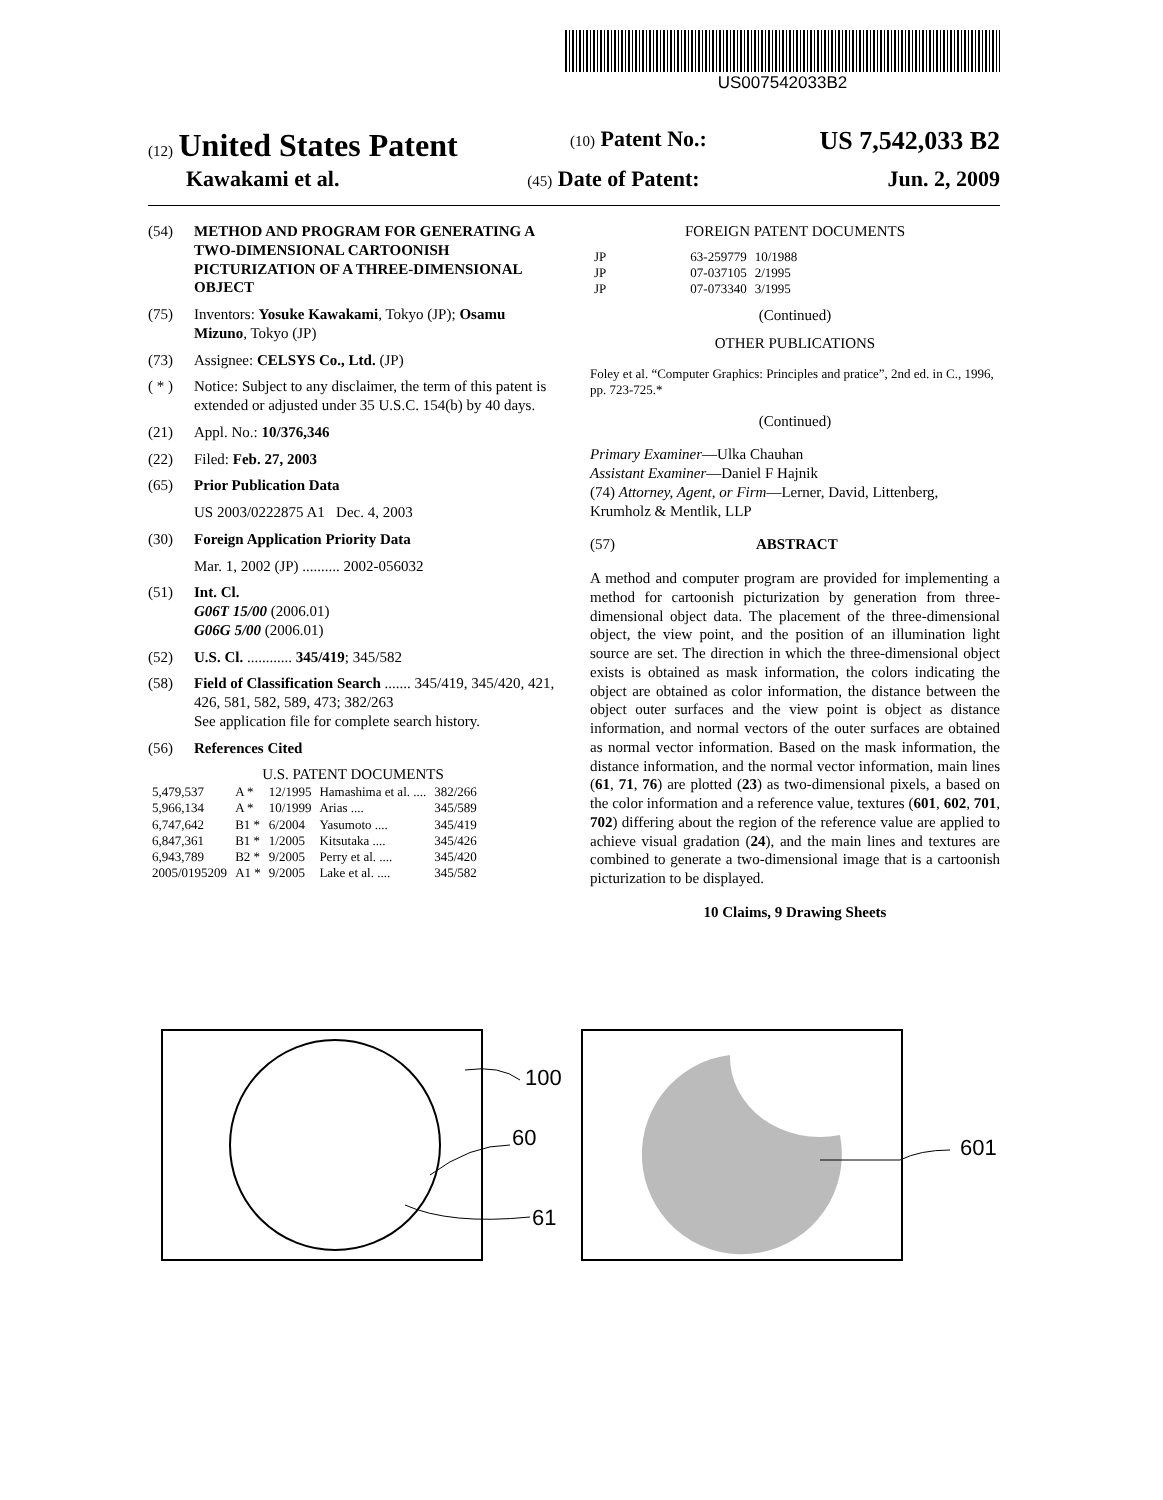US007542033B2
(12) United States Patent (10) Patent No.: US 7,542,033 B2
Kawakami et al. (45) Date of Patent: Jun. 2, 2009
(54) METHOD AND PROGRAM FOR GENERATING A TWO-DIMENSIONAL CARTOONISH PICTURIZATION OF A THREE-DIMENSIONAL OBJECT
(75) Inventors: Yosuke Kawakami, Tokyo (JP); Osamu Mizuno, Tokyo (JP)
(73) Assignee: CELSYS Co., Ltd. (JP)
( * ) Notice: Subject to any disclaimer, the term of this patent is extended or adjusted under 35 U.S.C. 154(b) by 40 days.
(21) Appl. No.: 10/376,346
(22) Filed: Feb. 27, 2003
(65) Prior Publication Data
US 2003/0222875 A1 Dec. 4, 2003
(30) Foreign Application Priority Data
Mar. 1, 2002 (JP) .......... 2002-056032
(51) Int. Cl.
G06T 15/00 (2006.01)
G06G 5/00 (2006.01)
(52) U.S. Cl. ............ 345/419; 345/582
(58) Field of Classification Search ....... 345/419, 345/420, 421, 426, 581, 582, 589, 473; 382/263
See application file for complete search history.
(56) References Cited
U.S. PATENT DOCUMENTS
| 5,479,537 | A * | 12/1995 | Hamashima et al. .... | 382/266 |
| 5,966,134 | A * | 10/1999 | Arias .... | 345/589 |
| 6,747,642 | B1 * | 6/2004 | Yasumoto .... | 345/419 |
| 6,847,361 | B1 * | 1/2005 | Kitsutaka .... | 345/426 |
| 6,943,789 | B2 * | 9/2005 | Perry et al. .... | 345/420 |
| 2005/0195209 | A1 * | 9/2005 | Lake et al. .... | 345/582 |
FOREIGN PATENT DOCUMENTS
| JP | 63-259779 | 10/1988 |
| JP | 07-037105 | 2/1995 |
| JP | 07-073340 | 3/1995 |
(Continued)
OTHER PUBLICATIONS
Foley et al. “Computer Graphics: Principles and pratice”, 2nd ed. in C., 1996, pp. 723-725.*
(Continued)
Primary Examiner—Ulka Chauhan
Assistant Examiner—Daniel F Hajnik
(74) Attorney, Agent, or Firm—Lerner, David, Littenberg, Krumholz & Mentlik, LLP
(57) ABSTRACT
A method and computer program are provided for implementing a method for cartoonish picturization by generation from three-dimensional object data. The placement of the three-dimensional object, the view point, and the position of an illumination light source are set. The direction in which the three-dimensional object exists is obtained as mask information, the colors indicating the object are obtained as color information, the distance between the object outer surfaces and the view point is object as distance information, and normal vectors of the outer surfaces are obtained as normal vector information. Based on the mask information, the distance information, and the normal vector information, main lines (61, 71, 76) are plotted (23) as two-dimensional pixels, a based on the color information and a reference value, textures (601, 602, 701, 702) differing about the region of the reference value are applied to achieve visual gradation (24), and the main lines and textures are combined to generate a two-dimensional image that is a cartoonish picturization to be displayed.
10 Claims, 9 Drawing Sheets
100
60
61
601